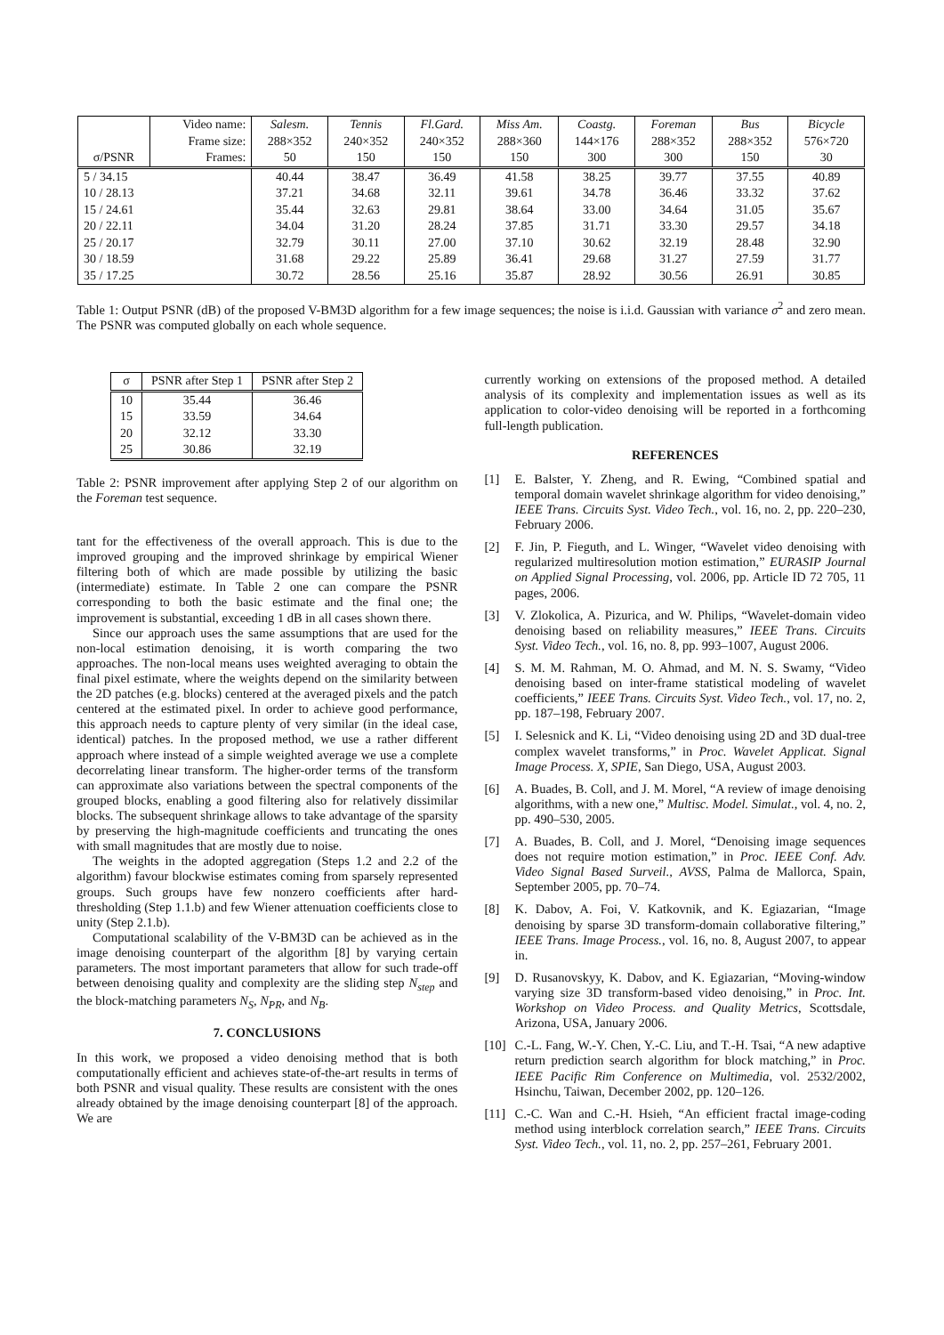| | Video name: | Salesm. | Tennis | Fl.Gard. | Miss Am. | Coastg. | Foreman | Bus | Bicycle |
| | Frame size: | 288×352 | 240×352 | 240×352 | 288×360 | 144×176 | 288×352 | 288×352 | 576×720 |
| σ/PSNR | Frames: | 50 | 150 | 150 | 150 | 300 | 300 | 150 | 30 |
| 5 / 34.15 | | 40.44 | 38.47 | 36.49 | 41.58 | 38.25 | 39.77 | 37.55 | 40.89 |
| 10 / 28.13 | | 37.21 | 34.68 | 32.11 | 39.61 | 34.78 | 36.46 | 33.32 | 37.62 |
| 15 / 24.61 | | 35.44 | 32.63 | 29.81 | 38.64 | 33.00 | 34.64 | 31.05 | 35.67 |
| 20 / 22.11 | | 34.04 | 31.20 | 28.24 | 37.85 | 31.71 | 33.30 | 29.57 | 34.18 |
| 25 / 20.17 | | 32.79 | 30.11 | 27.00 | 37.10 | 30.62 | 32.19 | 28.48 | 32.90 |
| 30 / 18.59 | | 31.68 | 29.22 | 25.89 | 36.41 | 29.68 | 31.27 | 27.59 | 31.77 |
| 35 / 17.25 | | 30.72 | 28.56 | 25.16 | 35.87 | 28.92 | 30.56 | 26.91 | 30.85 |
Table 1: Output PSNR (dB) of the proposed V-BM3D algorithm for a few image sequences; the noise is i.i.d. Gaussian with variance σ<sup>2</sup> and zero mean. The PSNR was computed globally on each whole sequence.
| σ | PSNR after Step 1 | PSNR after Step 2 |
| --- | --- | --- |
| 10 | 35.44 | 36.46 |
| 15 | 33.59 | 34.64 |
| 20 | 32.12 | 33.30 |
| 25 | 30.86 | 32.19 |
Table 2: PSNR improvement after applying Step 2 of our algorithm on the Foreman test sequence.
tant for the effectiveness of the overall approach. This is due to the improved grouping and the improved shrinkage by empirical Wiener filtering both of which are made possible by utilizing the basic (intermediate) estimate. In Table 2 one can compare the PSNR corresponding to both the basic estimate and the final one; the improvement is substantial, exceeding 1 dB in all cases shown there.
Since our approach uses the same assumptions that are used for the non-local estimation denoising, it is worth comparing the two approaches. The non-local means uses weighted averaging to obtain the final pixel estimate, where the weights depend on the similarity between the 2D patches (e.g. blocks) centered at the averaged pixels and the patch centered at the estimated pixel. In order to achieve good performance, this approach needs to capture plenty of very similar (in the ideal case, identical) patches. In the proposed method, we use a rather different approach where instead of a simple weighted average we use a complete decorrelating linear transform. The higher-order terms of the transform can approximate also variations between the spectral components of the grouped blocks, enabling a good filtering also for relatively dissimilar blocks. The subsequent shrinkage allows to take advantage of the sparsity by preserving the high-magnitude coefficients and truncating the ones with small magnitudes that are mostly due to noise.
The weights in the adopted aggregation (Steps 1.2 and 2.2 of the algorithm) favour blockwise estimates coming from sparsely represented groups. Such groups have few nonzero coefficients after hard-thresholding (Step 1.1.b) and few Wiener attenuation coefficients close to unity (Step 2.1.b).
Computational scalability of the V-BM3D can be achieved as in the image denoising counterpart of the algorithm [8] by varying certain parameters. The most important parameters that allow for such trade-off between denoising quality and complexity are the sliding step N<sub>step</sub> and the block-matching parameters N<sub>S</sub>, N<sub>PR</sub>, and N<sub>B</sub>.
7. CONCLUSIONS
In this work, we proposed a video denoising method that is both computationally efficient and achieves state-of-the-art results in terms of both PSNR and visual quality. These results are consistent with the ones already obtained by the image denoising counterpart [8] of the approach. We are
currently working on extensions of the proposed method. A detailed analysis of its complexity and implementation issues as well as its application to color-video denoising will be reported in a forthcoming full-length publication.
REFERENCES
[1] E. Balster, Y. Zheng, and R. Ewing, “Combined spatial and temporal domain wavelet shrinkage algorithm for video denoising,” IEEE Trans. Circuits Syst. Video Tech., vol. 16, no. 2, pp. 220–230, February 2006.
[2] F. Jin, P. Fieguth, and L. Winger, “Wavelet video denoising with regularized multiresolution motion estimation,” EURASIP Journal on Applied Signal Processing, vol. 2006, pp. Article ID 72 705, 11 pages, 2006.
[3] V. Zlokolica, A. Pizurica, and W. Philips, “Wavelet-domain video denoising based on reliability measures,” IEEE Trans. Circuits Syst. Video Tech., vol. 16, no. 8, pp. 993–1007, August 2006.
[4] S. M. M. Rahman, M. O. Ahmad, and M. N. S. Swamy, “Video denoising based on inter-frame statistical modeling of wavelet coefficients,” IEEE Trans. Circuits Syst. Video Tech., vol. 17, no. 2, pp. 187–198, February 2007.
[5] I. Selesnick and K. Li, “Video denoising using 2D and 3D dual-tree complex wavelet transforms,” in Proc. Wavelet Applicat. Signal Image Process. X, SPIE, San Diego, USA, August 2003.
[6] A. Buades, B. Coll, and J. M. Morel, “A review of image denoising algorithms, with a new one,” Multisc. Model. Simulat., vol. 4, no. 2, pp. 490–530, 2005.
[7] A. Buades, B. Coll, and J. Morel, “Denoising image sequences does not require motion estimation,” in Proc. IEEE Conf. Adv. Video Signal Based Surveil., AVSS, Palma de Mallorca, Spain, September 2005, pp. 70–74.
[8] K. Dabov, A. Foi, V. Katkovnik, and K. Egiazarian, “Image denoising by sparse 3D transform-domain collaborative filtering,” IEEE Trans. Image Process., vol. 16, no. 8, August 2007, to appear in.
[9] D. Rusanovskyy, K. Dabov, and K. Egiazarian, “Moving-window varying size 3D transform-based video denoising,” in Proc. Int. Workshop on Video Process. and Quality Metrics, Scottsdale, Arizona, USA, January 2006.
[10] C.-L. Fang, W.-Y. Chen, Y.-C. Liu, and T.-H. Tsai, “A new adaptive return prediction search algorithm for block matching,” in Proc. IEEE Pacific Rim Conference on Multimedia, vol. 2532/2002, Hsinchu, Taiwan, December 2002, pp. 120–126.
[11] C.-C. Wan and C.-H. Hsieh, “An efficient fractal image-coding method using interblock correlation search,” IEEE Trans. Circuits Syst. Video Tech., vol. 11, no. 2, pp. 257–261, February 2001.